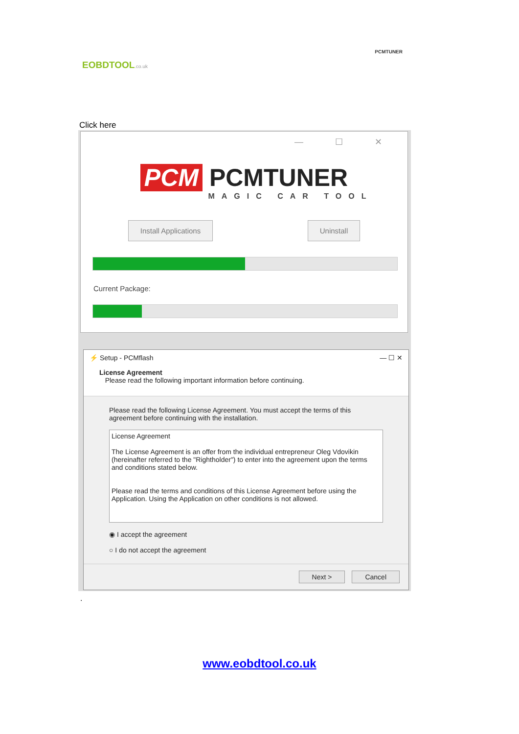EOBDTOOL.co.uk
PCMTUNER
Click here
— ☐ ✕
PCM PCMTUNER
MAGIC CAR TOOL
Install Applications Uninstall
Current Package:
⚡ Setup - PCMflash — ☐ ✕
License Agreement
Please read the following important information before continuing.
Please read the following License Agreement. You must accept the terms of this agreement before continuing with the installation.
License Agreement
The License Agreement is an offer from the individual entrepreneur Oleg Vdovikin (hereinafter referred to the "Rightholder") to enter into the agreement upon the terms and conditions stated below.
Please read the terms and conditions of this License Agreement before using the Application. Using the Application on other conditions is not allowed.
◉ I accept the agreement
○ I do not accept the agreement
Next > Cancel
.
www.eobdtool.co.uk